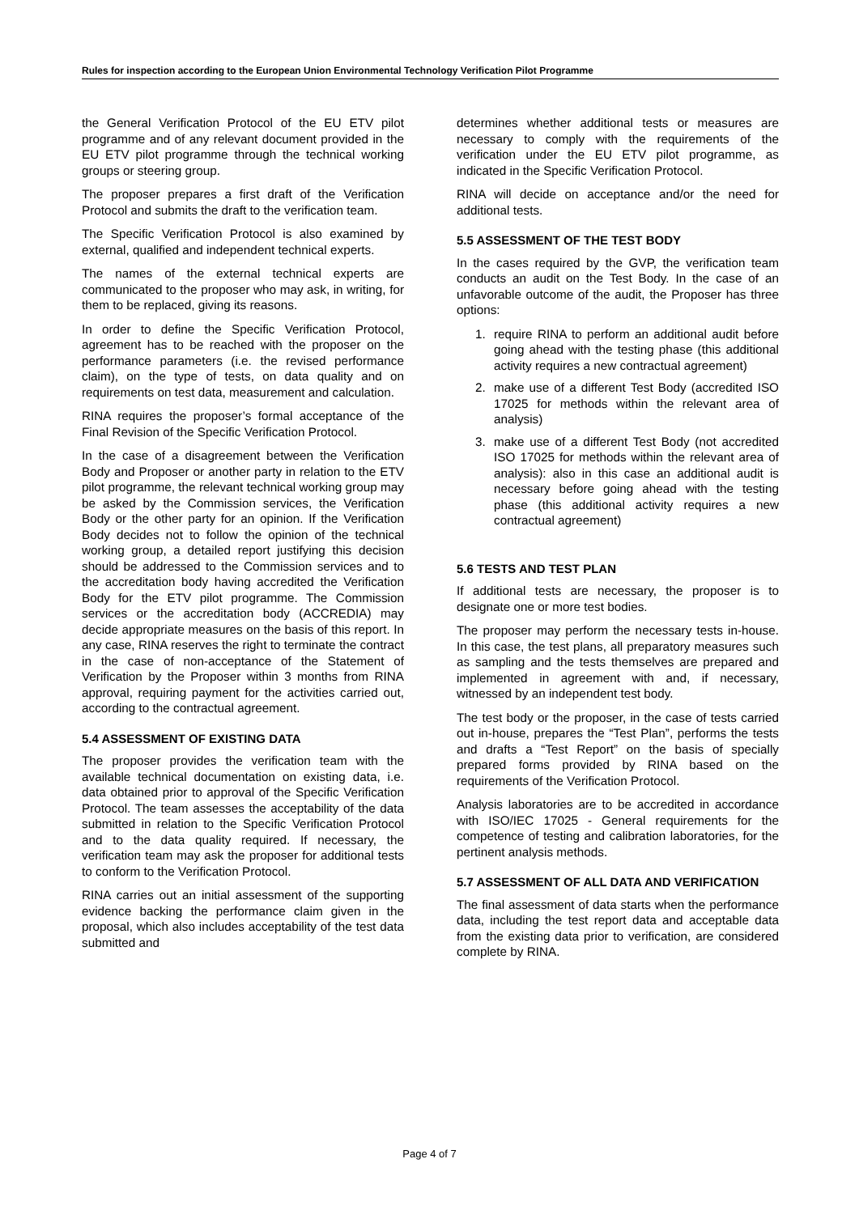Rules for inspection according to the European Union Environmental Technology Verification Pilot Programme
the General Verification Protocol of the EU ETV pilot programme and of any relevant document provided in the EU ETV pilot programme through the technical working groups or steering group.
The proposer prepares a first draft of the Verification Protocol and submits the draft to the verification team.
The Specific Verification Protocol is also examined by external, qualified and independent technical experts.
The names of the external technical experts are communicated to the proposer who may ask, in writing, for them to be replaced, giving its reasons.
In order to define the Specific Verification Protocol, agreement has to be reached with the proposer on the performance parameters (i.e. the revised performance claim), on the type of tests, on data quality and on requirements on test data, measurement and calculation.
RINA requires the proposer’s formal acceptance of the Final Revision of the Specific Verification Protocol.
In the case of a disagreement between the Verification Body and Proposer or another party in relation to the ETV pilot programme, the relevant technical working group may be asked by the Commission services, the Verification Body or the other party for an opinion. If the Verification Body decides not to follow the opinion of the technical working group, a detailed report justifying this decision should be addressed to the Commission services and to the accreditation body having accredited the Verification Body for the ETV pilot programme. The Commission services or the accreditation body (ACCREDIA) may decide appropriate measures on the basis of this report. In any case, RINA reserves the right to terminate the contract in the case of non-acceptance of the Statement of Verification by the Proposer within 3 months from RINA approval, requiring payment for the activities carried out, according to the contractual agreement.
5.4 ASSESSMENT OF EXISTING DATA
The proposer provides the verification team with the available technical documentation on existing data, i.e. data obtained prior to approval of the Specific Verification Protocol. The team assesses the acceptability of the data submitted in relation to the Specific Verification Protocol and to the data quality required. If necessary, the verification team may ask the proposer for additional tests to conform to the Verification Protocol.
RINA carries out an initial assessment of the supporting evidence backing the performance claim given in the proposal, which also includes acceptability of the test data submitted and
determines whether additional tests or measures are necessary to comply with the requirements of the verification under the EU ETV pilot programme, as indicated in the Specific Verification Protocol.
RINA will decide on acceptance and/or the need for additional tests.
5.5 ASSESSMENT OF THE TEST BODY
In the cases required by the GVP, the verification team conducts an audit on the Test Body. In the case of an unfavorable outcome of the audit, the Proposer has three options:
1. require RINA to perform an additional audit before going ahead with the testing phase (this additional activity requires a new contractual agreement)
2. make use of a different Test Body (accredited ISO 17025 for methods within the relevant area of analysis)
3. make use of a different Test Body (not accredited ISO 17025 for methods within the relevant area of analysis): also in this case an additional audit is necessary before going ahead with the testing phase (this additional activity requires a new contractual agreement)
5.6 TESTS AND TEST PLAN
If additional tests are necessary, the proposer is to designate one or more test bodies.
The proposer may perform the necessary tests in-house. In this case, the test plans, all preparatory measures such as sampling and the tests themselves are prepared and implemented in agreement with and, if necessary, witnessed by an independent test body.
The test body or the proposer, in the case of tests carried out in-house, prepares the “Test Plan”, performs the tests and drafts a “Test Report” on the basis of specially prepared forms provided by RINA based on the requirements of the Verification Protocol.
Analysis laboratories are to be accredited in accordance with ISO/IEC 17025 - General requirements for the competence of testing and calibration laboratories, for the pertinent analysis methods.
5.7 ASSESSMENT OF ALL DATA AND VERIFICATION
The final assessment of data starts when the performance data, including the test report data and acceptable data from the existing data prior to verification, are considered complete by RINA.
Page 4 of 7